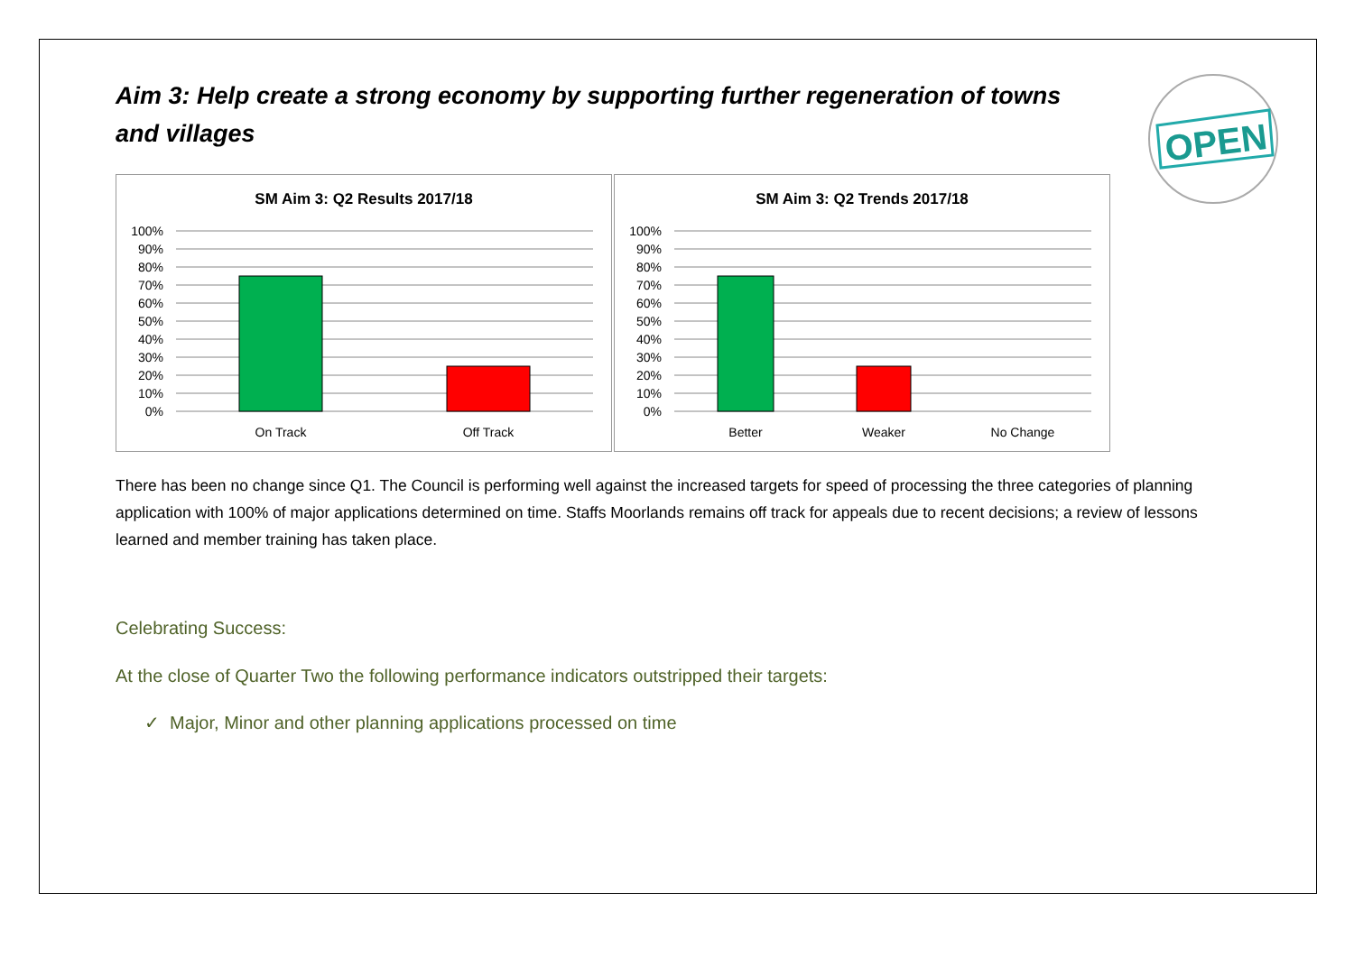OPEN
Aim 3: Help create a strong economy by supporting further regeneration of towns and villages
SM Aim 3: Q2 Results 2017/18
100%
90%
80%
70%
60%
50%
40%
30%
20%
10%
0%
On Track
Off Track
SM Aim 3: Q2 Trends 2017/18
100%
90%
80%
70%
60%
50%
40%
30%
20%
10%
0%
Better
Weaker
No Change
There has been no change since Q1. The Council is performing well against the increased targets for speed of processing the three categories of planning application with 100% of major applications determined on time. Staffs Moorlands remains off track for appeals due to recent decisions; a review of lessons learned and member training has taken place.
Celebrating Success:
At the close of Quarter Two the following performance indicators outstripped their targets:
✓ Major, Minor and other planning applications processed on time